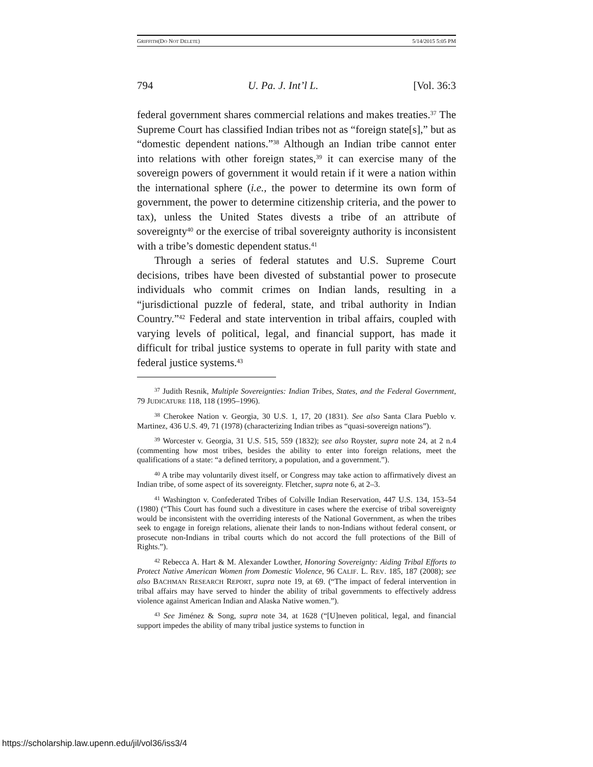GRIFFITH(DO NOT DELETE) 5/14/2015 5:05 PM
794 U. Pa. J. Int’l L. [Vol. 36:3
federal government shares commercial relations and makes treaties.<sup>37</sup> The Supreme Court has classified Indian tribes not as “foreign state[s],” but as “domestic dependent nations.”<sup>38</sup> Although an Indian tribe cannot enter into relations with other foreign states,<sup>39</sup> it can exercise many of the sovereign powers of government it would retain if it were a nation within the international sphere (i.e., the power to determine its own form of government, the power to determine citizenship criteria, and the power to tax), unless the United States divests a tribe of an attribute of sovereignty<sup>40</sup> or the exercise of tribal sovereignty authority is inconsistent with a tribe’s domestic dependent status.<sup>41</sup>
Through a series of federal statutes and U.S. Supreme Court decisions, tribes have been divested of substantial power to prosecute individuals who commit crimes on Indian lands, resulting in a “jurisdictional puzzle of federal, state, and tribal authority in Indian Country.”<sup>42</sup> Federal and state intervention in tribal affairs, coupled with varying levels of political, legal, and financial support, has made it difficult for tribal justice systems to operate in full parity with state and federal justice systems.<sup>43</sup>
<sup>37</sup> Judith Resnik, Multiple Sovereignties: Indian Tribes, States, and the Federal Government, 79 JUDICATURE 118, 118 (1995–1996).
<sup>38</sup> Cherokee Nation v. Georgia, 30 U.S. 1, 17, 20 (1831). See also Santa Clara Pueblo v. Martinez, 436 U.S. 49, 71 (1978) (characterizing Indian tribes as “quasi-sovereign nations”).
<sup>39</sup> Worcester v. Georgia, 31 U.S. 515, 559 (1832); see also Royster, supra note 24, at 2 n.4 (commenting how most tribes, besides the ability to enter into foreign relations, meet the qualifications of a state: “a defined territory, a population, and a government.”).
<sup>40</sup> A tribe may voluntarily divest itself, or Congress may take action to affirmatively divest an Indian tribe, of some aspect of its sovereignty. Fletcher, supra note 6, at 2–3.
<sup>41</sup> Washington v. Confederated Tribes of Colville Indian Reservation, 447 U.S. 134, 153–54 (1980) (“This Court has found such a divestiture in cases where the exercise of tribal sovereignty would be inconsistent with the overriding interests of the National Government, as when the tribes seek to engage in foreign relations, alienate their lands to non-Indians without federal consent, or prosecute non-Indians in tribal courts which do not accord the full protections of the Bill of Rights.”).
<sup>42</sup> Rebecca A. Hart & M. Alexander Lowther, Honoring Sovereignty: Aiding Tribal Efforts to Protect Native American Women from Domestic Violence, 96 CALIF. L. REV. 185, 187 (2008); see also BACHMAN RESEARCH REPORT, supra note 19, at 69. (“The impact of federal intervention in tribal affairs may have served to hinder the ability of tribal governments to effectively address violence against American Indian and Alaska Native women.”).
<sup>43</sup> See Jiménez & Song, supra note 34, at 1628 (“[U]neven political, legal, and financial support impedes the ability of many tribal justice systems to function in
https://scholarship.law.upenn.edu/jil/vol36/iss3/4